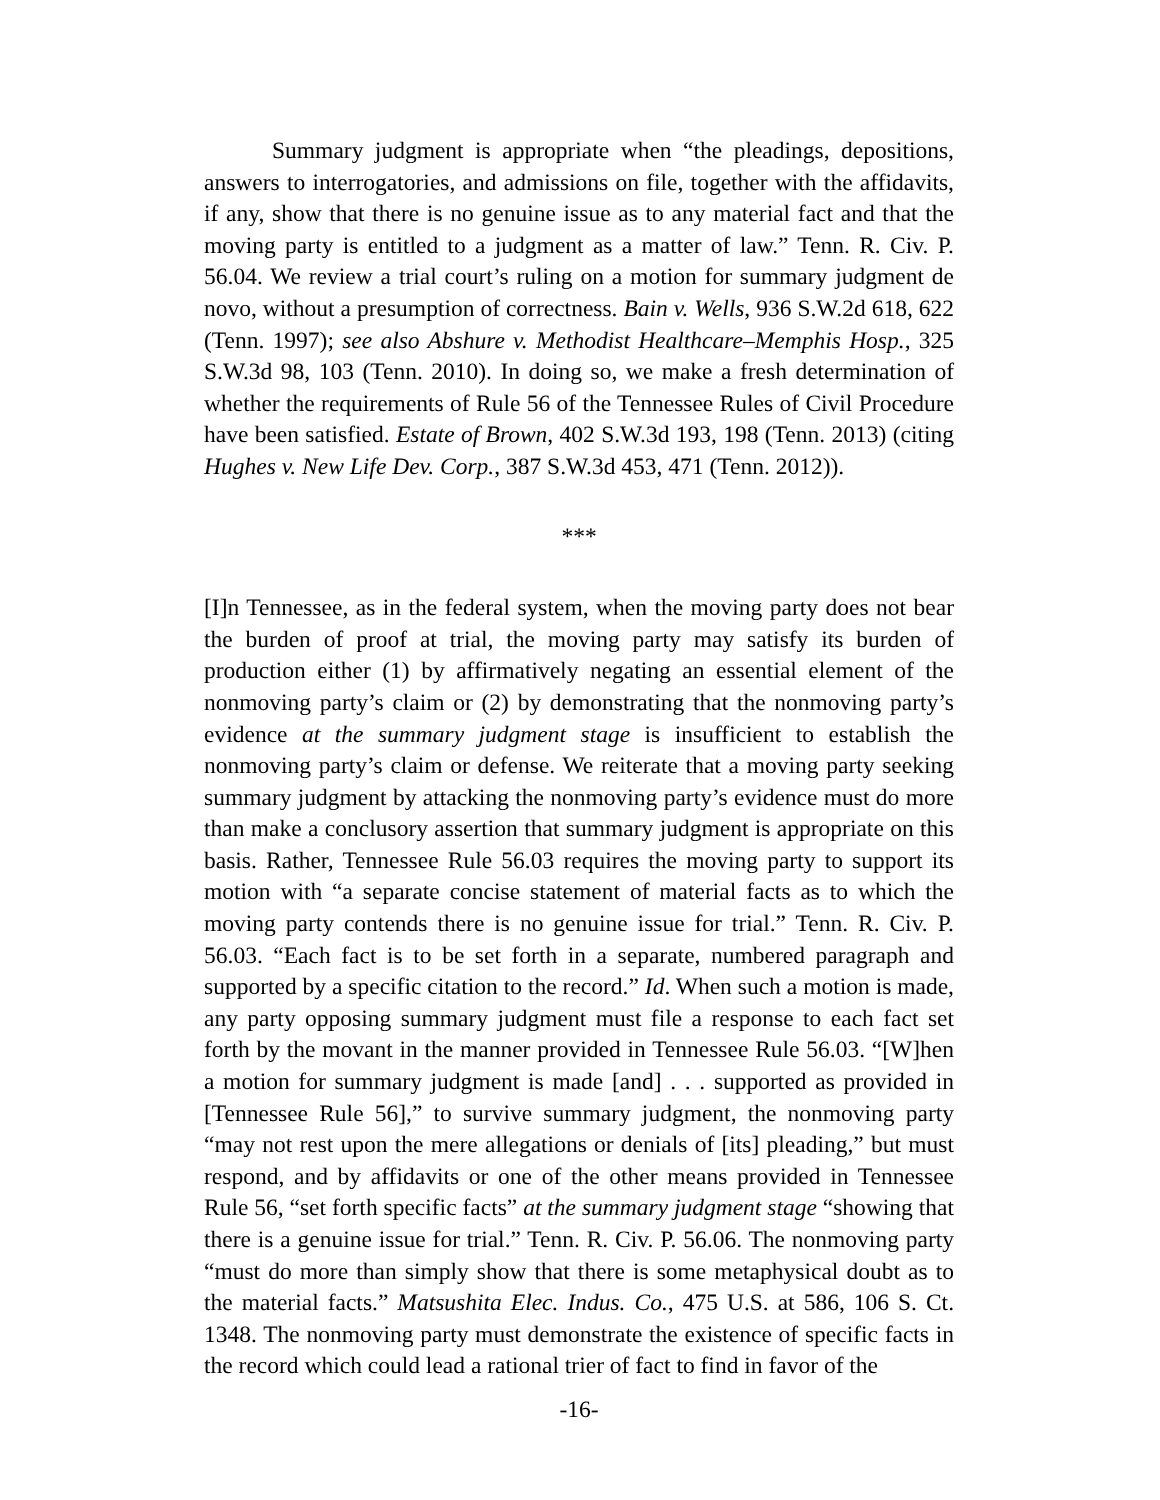Summary judgment is appropriate when “the pleadings, depositions, answers to interrogatories, and admissions on file, together with the affidavits, if any, show that there is no genuine issue as to any material fact and that the moving party is entitled to a judgment as a matter of law.” Tenn. R. Civ. P. 56.04. We review a trial court’s ruling on a motion for summary judgment de novo, without a presumption of correctness. Bain v. Wells, 936 S.W.2d 618, 622 (Tenn. 1997); see also Abshure v. Methodist Healthcare–Memphis Hosp., 325 S.W.3d 98, 103 (Tenn. 2010). In doing so, we make a fresh determination of whether the requirements of Rule 56 of the Tennessee Rules of Civil Procedure have been satisfied. Estate of Brown, 402 S.W.3d 193, 198 (Tenn. 2013) (citing Hughes v. New Life Dev. Corp., 387 S.W.3d 453, 471 (Tenn. 2012)).
***
[I]n Tennessee, as in the federal system, when the moving party does not bear the burden of proof at trial, the moving party may satisfy its burden of production either (1) by affirmatively negating an essential element of the nonmoving party’s claim or (2) by demonstrating that the nonmoving party’s evidence at the summary judgment stage is insufficient to establish the nonmoving party’s claim or defense. We reiterate that a moving party seeking summary judgment by attacking the nonmoving party’s evidence must do more than make a conclusory assertion that summary judgment is appropriate on this basis. Rather, Tennessee Rule 56.03 requires the moving party to support its motion with “a separate concise statement of material facts as to which the moving party contends there is no genuine issue for trial.” Tenn. R. Civ. P. 56.03. “Each fact is to be set forth in a separate, numbered paragraph and supported by a specific citation to the record.” Id. When such a motion is made, any party opposing summary judgment must file a response to each fact set forth by the movant in the manner provided in Tennessee Rule 56.03. “[W]hen a motion for summary judgment is made [and] . . . supported as provided in [Tennessee Rule 56],” to survive summary judgment, the nonmoving party “may not rest upon the mere allegations or denials of [its] pleading,” but must respond, and by affidavits or one of the other means provided in Tennessee Rule 56, “set forth specific facts” at the summary judgment stage “showing that there is a genuine issue for trial.” Tenn. R. Civ. P. 56.06. The nonmoving party “must do more than simply show that there is some metaphysical doubt as to the material facts.” Matsushita Elec. Indus. Co., 475 U.S. at 586, 106 S. Ct. 1348. The nonmoving party must demonstrate the existence of specific facts in the record which could lead a rational trier of fact to find in favor of the
-16-